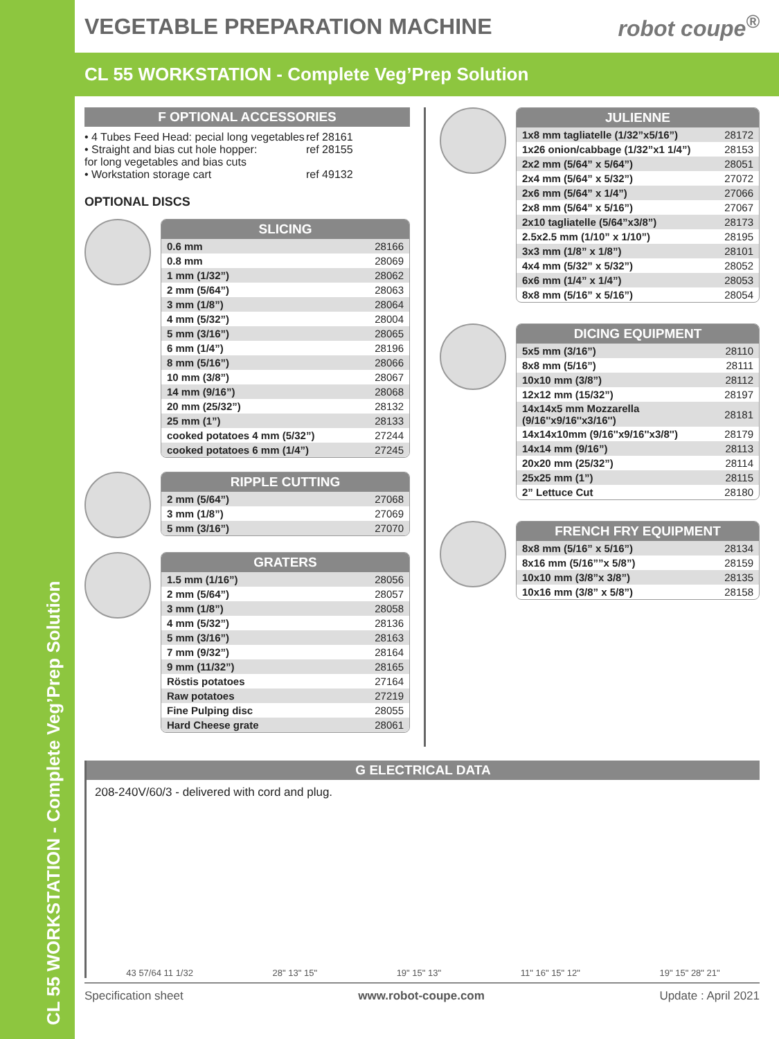CL 55 WORKSTATION - Complete Veg’Prep Solution
VEGETABLE PREPARATION MACHINE robot coupe<sup>®</sup>
CL 55 WORKSTATION - Complete Veg’Prep Solution
F OPTIONAL ACCESSORIES
• 4 Tubes Feed Head: pecial long vegetables ref 28161
• Straight and bias cut hole hopper:
for long vegetables and bias cuts ref 28155
• Workstation storage cart ref 49132
OPTIONAL DISCS
SLICING
| 0.6 mm | 28166 |
| 0.8 mm | 28069 |
| 1 mm (1/32”) | 28062 |
| 2 mm (5/64”) | 28063 |
| 3 mm (1/8”) | 28064 |
| 4 mm (5/32”) | 28004 |
| 5 mm (3/16”) | 28065 |
| 6 mm (1/4”) | 28196 |
| 8 mm (5/16”) | 28066 |
| 10 mm (3/8”) | 28067 |
| 14 mm (9/16”) | 28068 |
| 20 mm (25/32”) | 28132 |
| 25 mm (1”) | 28133 |
| cooked potatoes 4 mm (5/32”) | 27244 |
| cooked potatoes 6 mm (1/4”) | 27245 |
RIPPLE CUTTING
| 2 mm (5/64”) | 27068 |
| 3 mm (1/8”) | 27069 |
| 5 mm (3/16”) | 27070 |
GRATERS
| 1.5 mm (1/16”) | 28056 |
| 2 mm (5/64”) | 28057 |
| 3 mm (1/8”) | 28058 |
| 4 mm (5/32”) | 28136 |
| 5 mm (3/16”) | 28163 |
| 7 mm (9/32”) | 28164 |
| 9 mm (11/32”) | 28165 |
| Röstis potatoes | 27164 |
| Raw potatoes | 27219 |
| Fine Pulping disc | 28055 |
| Hard Cheese grate | 28061 |
JULIENNE
| 1x8 mm tagliatelle (1/32”x5/16”) | 28172 |
| 1x26 onion/cabbage (1/32”x1 1/4”) | 28153 |
| 2x2 mm (5/64” x 5/64”) | 28051 |
| 2x4 mm (5/64” x 5/32”) | 27072 |
| 2x6 mm (5/64” x 1/4”) | 27066 |
| 2x8 mm (5/64” x 5/16”) | 27067 |
| 2x10 tagliatelle (5/64”x3/8”) | 28173 |
| 2.5x2.5 mm (1/10” x 1/10”) | 28195 |
| 3x3 mm (1/8” x 1/8”) | 28101 |
| 4x4 mm (5/32” x 5/32”) | 28052 |
| 6x6 mm (1/4” x 1/4”) | 28053 |
| 8x8 mm (5/16” x 5/16”) | 28054 |
DICING EQUIPMENT
| 5x5 mm (3/16”) | 28110 |
| 8x8 mm (5/16”) | 28111 |
| 10x10 mm (3/8”) | 28112 |
| 12x12 mm (15/32”) | 28197 |
| 14x14x5 mm Mozzarella (9/16''x9/16''x3/16'') | 28181 |
| 14x14x10mm (9/16''x9/16''x3/8'') | 28179 |
| 14x14 mm (9/16”) | 28113 |
| 20x20 mm (25/32”) | 28114 |
| 25x25 mm (1”) | 28115 |
| 2” Lettuce Cut | 28180 |
FRENCH FRY EQUIPMENT
| 8x8 mm (5/16” x 5/16”) | 28134 |
| 8x16 mm (5/16””x 5/8”) | 28159 |
| 10x10 mm (3/8”x 3/8”) | 28135 |
| 10x16 mm (3/8” x 5/8”) | 28158 |
G ELECTRICAL DATA
208-240V/60/3 - delivered with cord and plug.
43 57/64 11 1/32 28" 13" 15" 19" 15" 13" 11" 16" 15" 12" 19" 15" 28" 21"
Specification sheet www.robot-coupe.com Update : April 2021